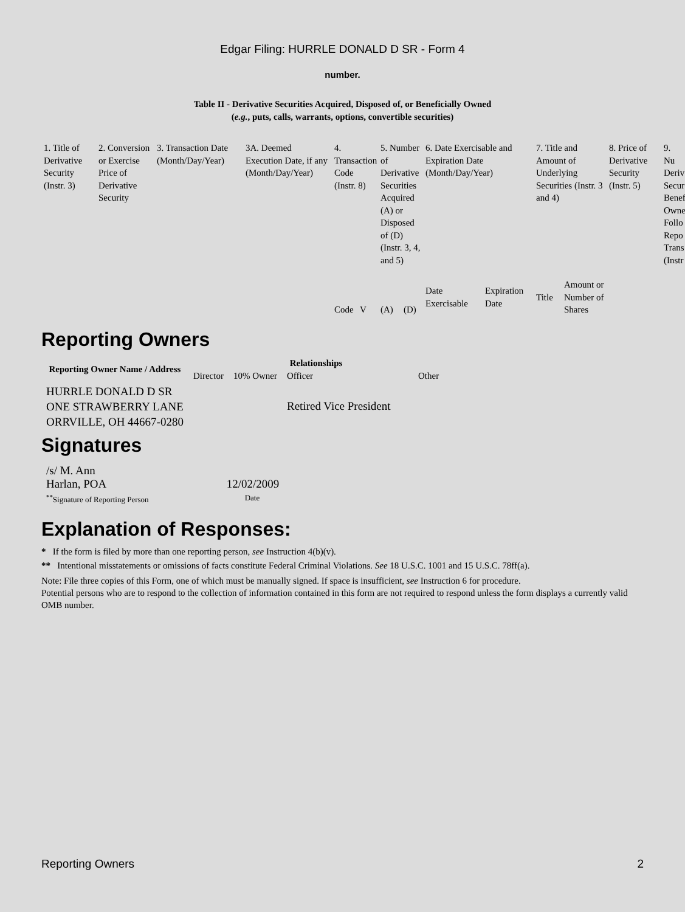Edgar Filing: HURRLE DONALD D SR - Form 4
number.
Table II - Derivative Securities Acquired, Disposed of, or Beneficially Owned
(e.g., puts, calls, warrants, options, convertible securities)
| 1. Title of Derivative Security (Instr. 3) | 2. Conversion or Exercise Price of Derivative Security | 3. Transaction Date (Month/Day/Year) | 3A. Deemed Execution Date, if any (Month/Day/Year) | 4. Transaction Code (Instr. 8) | | 5. Number of Derivative Securities Acquired (A) or Disposed of (D) (Instr. 3, 4, and 5) | | 6. Date Exercisable and Expiration Date (Month/Day/Year) | | 7. Title and Amount of Underlying Securities (Instr. 3 and 4) | | 8. Price of Derivative Security (Instr. 5) | 9. Nu Deriv Secur Benef Owne Follo Repo Trans (Instr |
| | | | | Code | V | (A) | (D) | Date Exercisable | Expiration Date | Title | Amount or Number of Shares | | |
Reporting Owners
| Reporting Owner Name / Address | Relationships | | | |
| --- | --- | --- | --- | --- |
| | Director | 10% Owner | Officer | Other |
| HURRLE DONALD D SR ONE STRAWBERRY LANE ORRVILLE, OH 44667-0280 | | | Retired Vice President | |
Signatures
| /s/ M. Ann Harlan, POA | 12/02/2009 |
| <sup>**</sup> Signature of Reporting Person | Date |
Explanation of Responses:
* If the form is filed by more than one reporting person, see Instruction 4(b)(v).
** Intentional misstatements or omissions of facts constitute Federal Criminal Violations. See 18 U.S.C. 1001 and 15 U.S.C. 78ff(a).
Note: File three copies of this Form, one of which must be manually signed. If space is insufficient, see Instruction 6 for procedure.
Potential persons who are to respond to the collection of information contained in this form are not required to respond unless the form displays a currently valid OMB number.
Reporting Owners 2